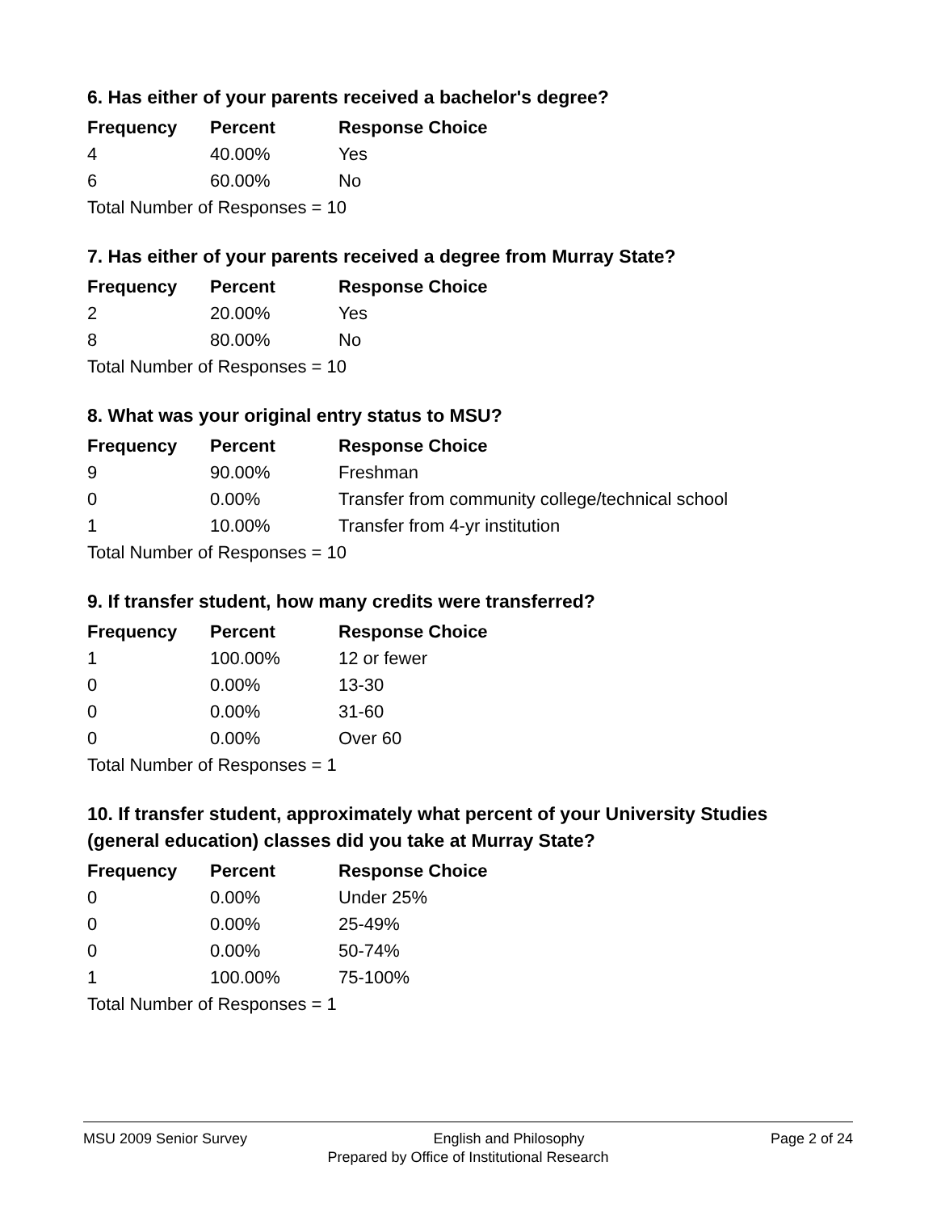6. Has either of your parents received a bachelor's degree?
| Frequency | Percent | Response Choice |
| --- | --- | --- |
| 4 | 40.00% | Yes |
| 6 | 60.00% | No |
| Total Number of Responses = 10 | | |
7. Has either of your parents received a degree from Murray State?
| Frequency | Percent | Response Choice |
| --- | --- | --- |
| 2 | 20.00% | Yes |
| 8 | 80.00% | No |
| Total Number of Responses = 10 | | |
8. What was your original entry status to MSU?
| Frequency | Percent | Response Choice |
| --- | --- | --- |
| 9 | 90.00% | Freshman |
| 0 | 0.00% | Transfer from community college/technical school |
| 1 | 10.00% | Transfer from 4-yr institution |
| Total Number of Responses = 10 | | |
9. If transfer student, how many credits were transferred?
| Frequency | Percent | Response Choice |
| --- | --- | --- |
| 1 | 100.00% | 12 or fewer |
| 0 | 0.00% | 13-30 |
| 0 | 0.00% | 31-60 |
| 0 | 0.00% | Over 60 |
| Total Number of Responses = 1 | | |
10. If transfer student, approximately what percent of your University Studies (general education) classes did you take at Murray State?
| Frequency | Percent | Response Choice |
| --- | --- | --- |
| 0 | 0.00% | Under 25% |
| 0 | 0.00% | 25-49% |
| 0 | 0.00% | 50-74% |
| 1 | 100.00% | 75-100% |
| Total Number of Responses = 1 | | |
MSU 2009 Senior Survey English and Philosophy Page 2 of 24
Prepared by Office of Institutional Research